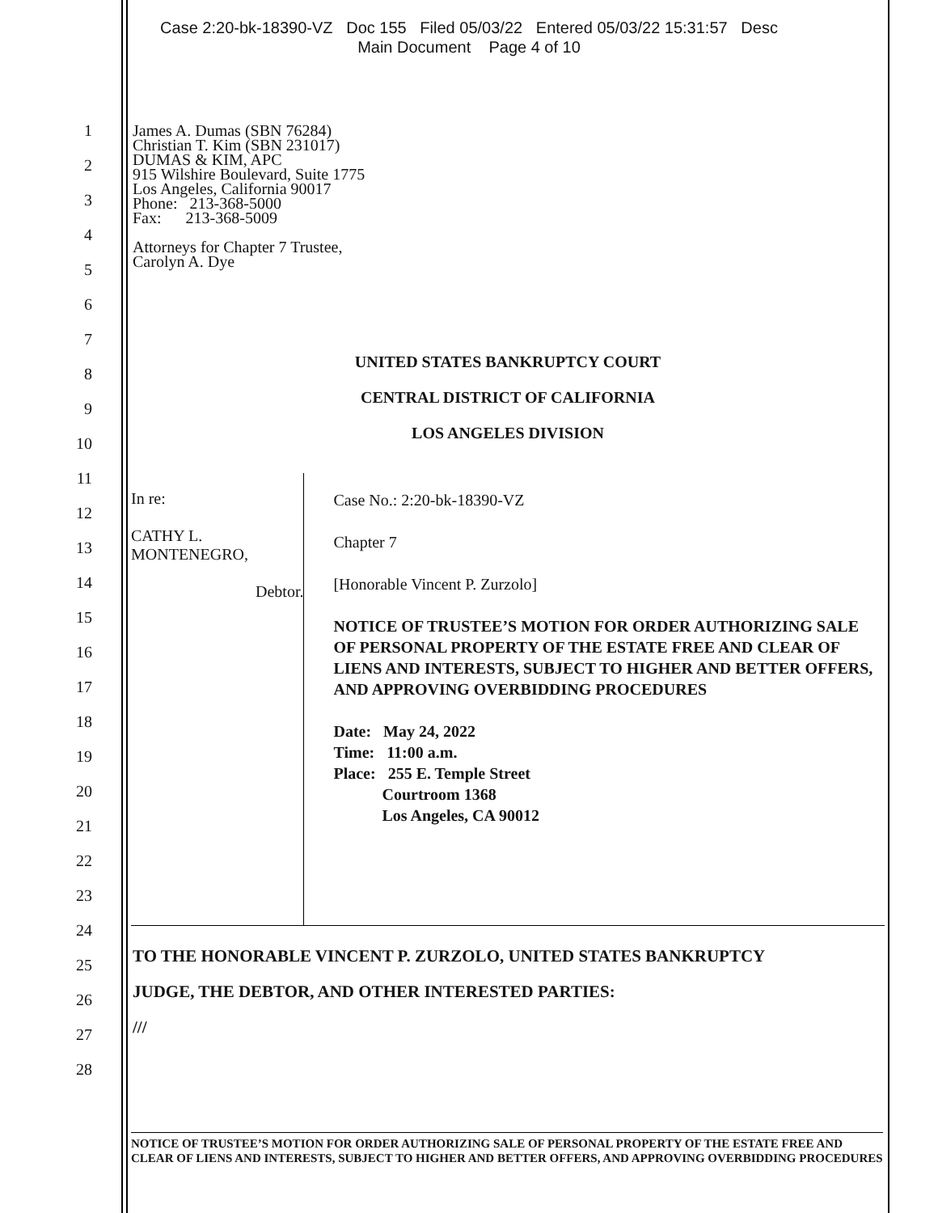Case 2:20-bk-18390-VZ Doc 155 Filed 05/03/22 Entered 05/03/22 15:31:57 Desc
Main Document Page 4 of 10
1
2
3
4
5
6
7
8
9
10
11
12
13
14
15
16
17
18
19
20
21
22
23
24
25
26
27
28
James A. Dumas (SBN 76284)
Christian T. Kim (SBN 231017)
DUMAS & KIM, APC
915 Wilshire Boulevard, Suite 1775
Los Angeles, California 90017
Phone: 213-368-5000
Fax: 213-368-5009
Attorneys for Chapter 7 Trustee,
Carolyn A. Dye
UNITED STATES BANKRUPTCY COURT
CENTRAL DISTRICT OF CALIFORNIA
LOS ANGELES DIVISION
In re:
CATHY L. MONTENEGRO,
Debtor.
Case No.: 2:20-bk-18390-VZ
Chapter 7
[Honorable Vincent P. Zurzolo]
NOTICE OF TRUSTEE’S MOTION FOR ORDER AUTHORIZING SALE OF PERSONAL PROPERTY OF THE ESTATE FREE AND CLEAR OF LIENS AND INTERESTS, SUBJECT TO HIGHER AND BETTER OFFERS, AND APPROVING OVERBIDDING PROCEDURES
Date: May 24, 2022
Time: 11:00 a.m.
Place: 255 E. Temple Street
Courtroom 1368
Los Angeles, CA 90012
TO THE HONORABLE VINCENT P. ZURZOLO, UNITED STATES BANKRUPTCY
JUDGE, THE DEBTOR, AND OTHER INTERESTED PARTIES:
///
NOTICE OF TRUSTEE’S MOTION FOR ORDER AUTHORIZING SALE OF PERSONAL PROPERTY OF THE ESTATE FREE AND CLEAR OF LIENS AND INTERESTS, SUBJECT TO HIGHER AND BETTER OFFERS, AND APPROVING OVERBIDDING PROCEDURES